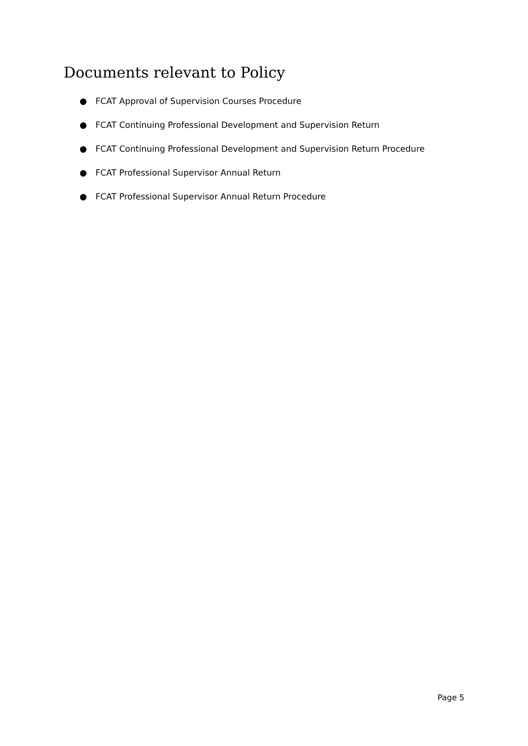Documents relevant to Policy
● FCAT Approval of Supervision Courses Procedure
● FCAT Continuing Professional Development and Supervision Return
● FCAT Continuing Professional Development and Supervision Return Procedure
● FCAT Professional Supervisor Annual Return
● FCAT Professional Supervisor Annual Return Procedure
Page 5